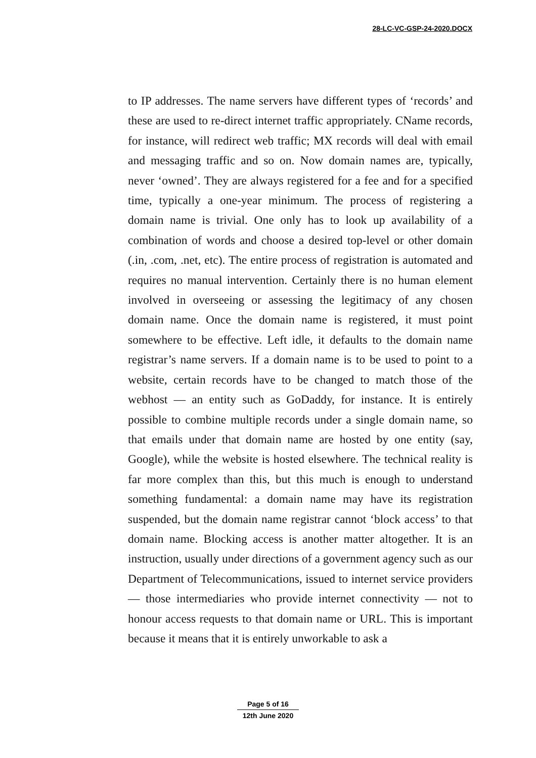28-LC-VC-GSP-24-2020.DOCX
to IP addresses. The name servers have different types of ‘records’ and these are used to re-direct internet traffic appropriately. CName records, for instance, will redirect web traffic; MX records will deal with email and messaging traffic and so on. Now domain names are, typically, never ‘owned’. They are always registered for a fee and for a specified time, typically a one-year minimum. The process of registering a domain name is trivial. One only has to look up availability of a combination of words and choose a desired top-level or other domain (.in, .com, .net, etc). The entire process of registration is automated and requires no manual intervention. Certainly there is no human element involved in overseeing or assessing the legitimacy of any chosen domain name. Once the domain name is registered, it must point somewhere to be effective. Left idle, it defaults to the domain name registrar’s name servers. If a domain name is to be used to point to a website, certain records have to be changed to match those of the webhost — an entity such as GoDaddy, for instance. It is entirely possible to combine multiple records under a single domain name, so that emails under that domain name are hosted by one entity (say, Google), while the website is hosted elsewhere. The technical reality is far more complex than this, but this much is enough to understand something fundamental: a domain name may have its registration suspended, but the domain name registrar cannot ‘block access’ to that domain name. Blocking access is another matter altogether. It is an instruction, usually under directions of a government agency such as our Department of Telecommunications, issued to internet service providers — those intermediaries who provide internet connectivity — not to honour access requests to that domain name or URL. This is important because it means that it is entirely unworkable to ask a
Page 5 of 16
12th June 2020